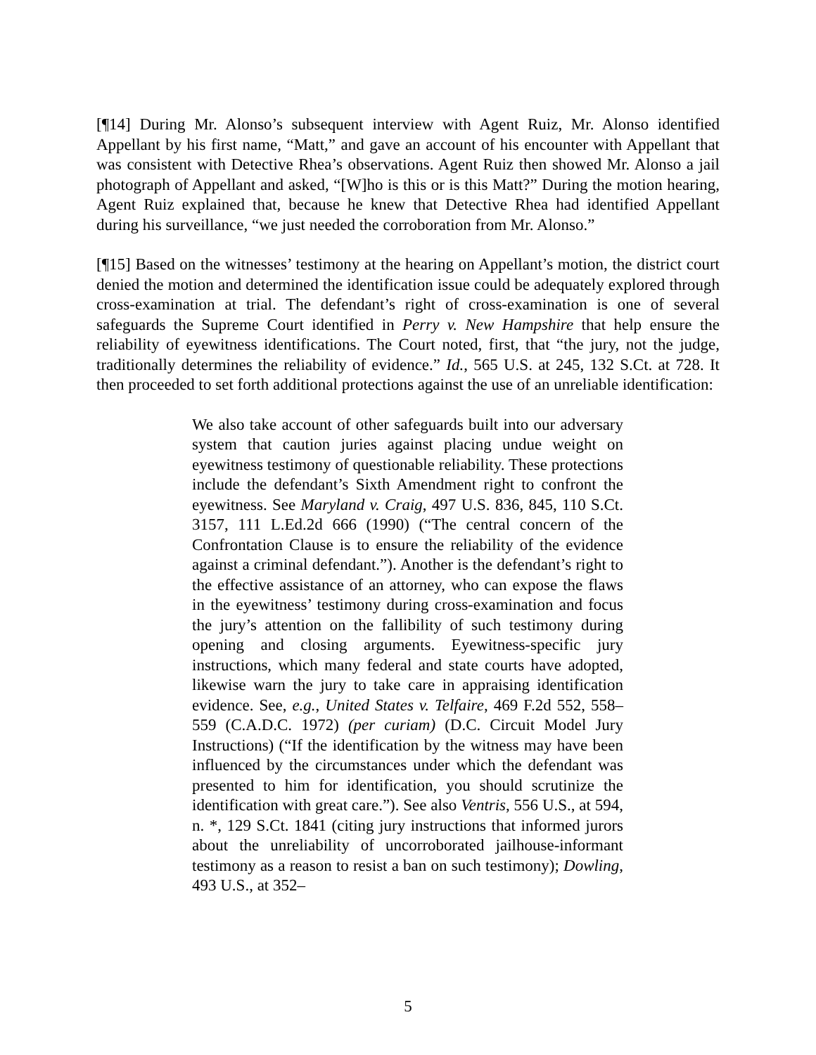[¶14] During Mr. Alonso’s subsequent interview with Agent Ruiz, Mr. Alonso identified Appellant by his first name, “Matt,” and gave an account of his encounter with Appellant that was consistent with Detective Rhea’s observations. Agent Ruiz then showed Mr. Alonso a jail photograph of Appellant and asked, “[W]ho is this or is this Matt?” During the motion hearing, Agent Ruiz explained that, because he knew that Detective Rhea had identified Appellant during his surveillance, “we just needed the corroboration from Mr. Alonso.”
[¶15] Based on the witnesses’ testimony at the hearing on Appellant’s motion, the district court denied the motion and determined the identification issue could be adequately explored through cross-examination at trial. The defendant’s right of cross-examination is one of several safeguards the Supreme Court identified in Perry v. New Hampshire that help ensure the reliability of eyewitness identifications. The Court noted, first, that “the jury, not the judge, traditionally determines the reliability of evidence.” Id., 565 U.S. at 245, 132 S.Ct. at 728. It then proceeded to set forth additional protections against the use of an unreliable identification:
We also take account of other safeguards built into our adversary system that caution juries against placing undue weight on eyewitness testimony of questionable reliability. These protections include the defendant’s Sixth Amendment right to confront the eyewitness. See Maryland v. Craig, 497 U.S. 836, 845, 110 S.Ct. 3157, 111 L.Ed.2d 666 (1990) (“The central concern of the Confrontation Clause is to ensure the reliability of the evidence against a criminal defendant.”). Another is the defendant’s right to the effective assistance of an attorney, who can expose the flaws in the eyewitness’ testimony during cross-examination and focus the jury’s attention on the fallibility of such testimony during opening and closing arguments. Eyewitness-specific jury instructions, which many federal and state courts have adopted, likewise warn the jury to take care in appraising identification evidence. See, e.g., United States v. Telfaire, 469 F.2d 552, 558–559 (C.A.D.C. 1972) (per curiam) (D.C. Circuit Model Jury Instructions) (“If the identification by the witness may have been influenced by the circumstances under which the defendant was presented to him for identification, you should scrutinize the identification with great care.”). See also Ventris, 556 U.S., at 594, n. *, 129 S.Ct. 1841 (citing jury instructions that informed jurors about the unreliability of uncorroborated jailhouse-informant testimony as a reason to resist a ban on such testimony); Dowling, 493 U.S., at 352–
5